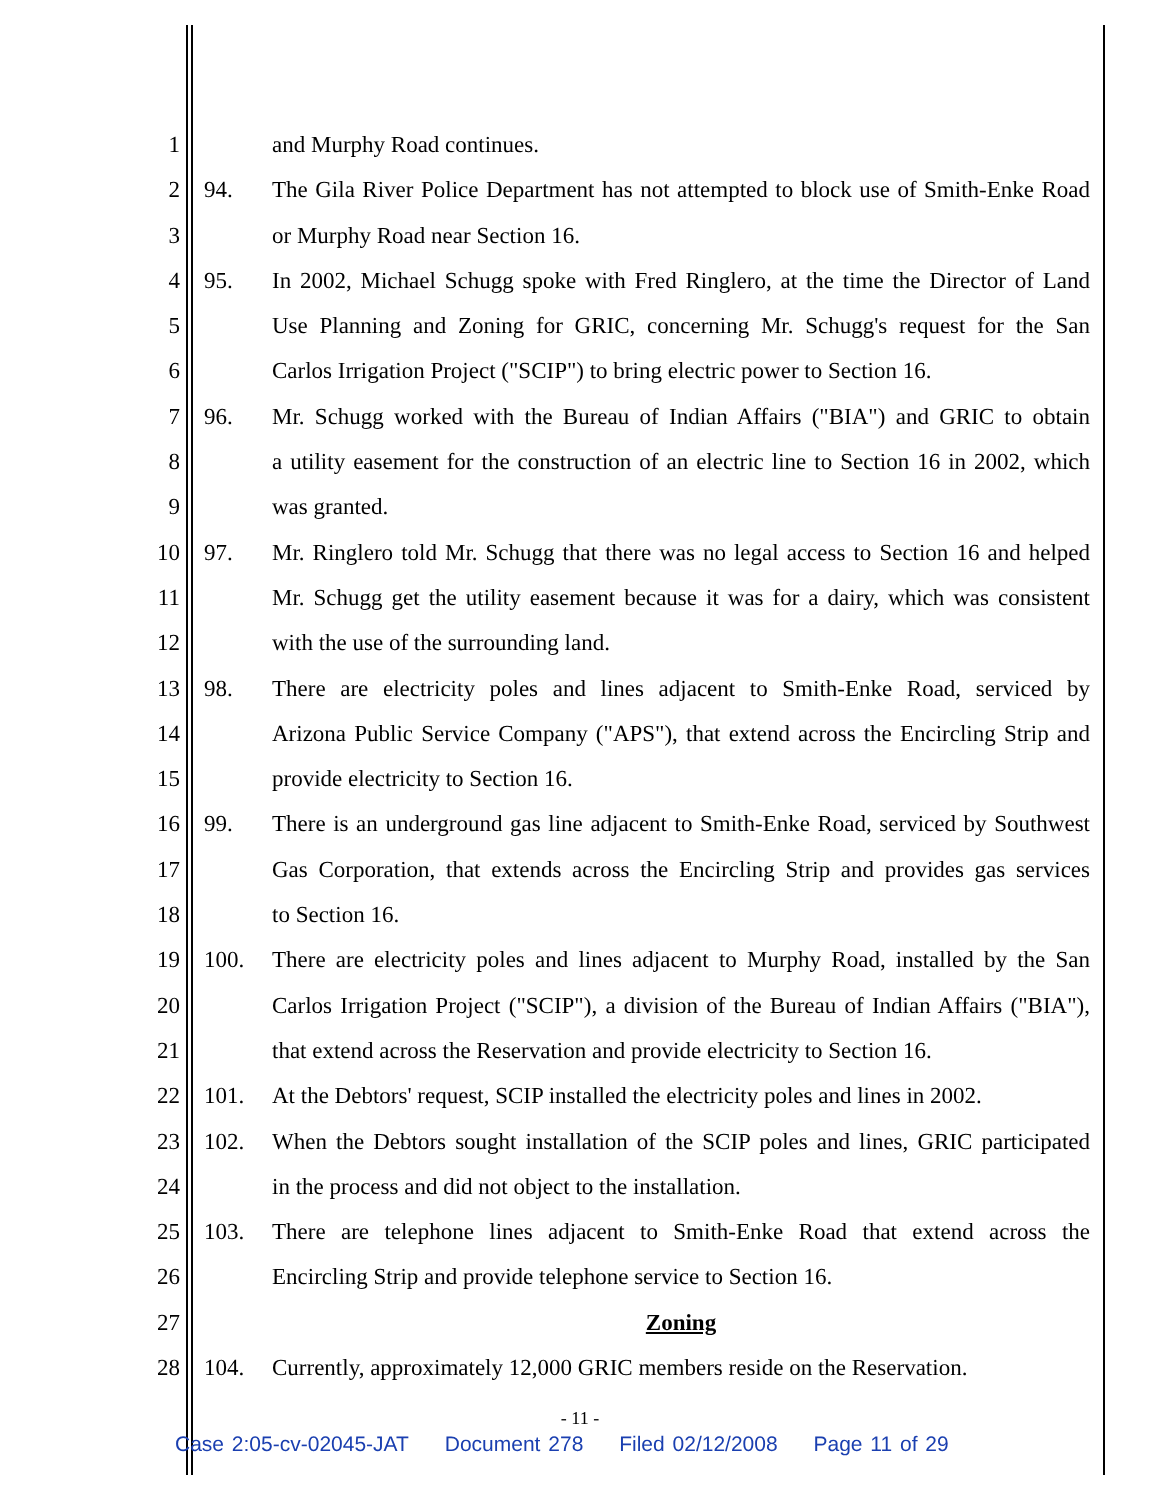1 and Murphy Road continues.
2 94. The Gila River Police Department has not attempted to block use of Smith-Enke Road
3 or Murphy Road near Section 16.
4 95. In 2002, Michael Schugg spoke with Fred Ringlero, at the time the Director of Land
5 Use Planning and Zoning for GRIC, concerning Mr. Schugg's request for the San
6 Carlos Irrigation Project ("SCIP") to bring electric power to Section 16.
7 96. Mr. Schugg worked with the Bureau of Indian Affairs ("BIA") and GRIC to obtain
8 a utility easement for the construction of an electric line to Section 16 in 2002, which
9 was granted.
10 97. Mr. Ringlero told Mr. Schugg that there was no legal access to Section 16 and helped
11 Mr. Schugg get the utility easement because it was for a dairy, which was consistent
12 with the use of the surrounding land.
13 98. There are electricity poles and lines adjacent to Smith-Enke Road, serviced by
14 Arizona Public Service Company ("APS"), that extend across the Encircling Strip and
15 provide electricity to Section 16.
16 99. There is an underground gas line adjacent to Smith-Enke Road, serviced by Southwest
17 Gas Corporation, that extends across the Encircling Strip and provides gas services
18 to Section 16.
19 100. There are electricity poles and lines adjacent to Murphy Road, installed by the San
20 Carlos Irrigation Project ("SCIP"), a division of the Bureau of Indian Affairs ("BIA"),
21 that extend across the Reservation and provide electricity to Section 16.
22 101. At the Debtors' request, SCIP installed the electricity poles and lines in 2002.
23 102. When the Debtors sought installation of the SCIP poles and lines, GRIC participated
24 in the process and did not object to the installation.
25 103. There are telephone lines adjacent to Smith-Enke Road that extend across the
26 Encircling Strip and provide telephone service to Section 16.
27 Zoning
28 104. Currently, approximately 12,000 GRIC members reside on the Reservation.
- 11 -
Case 2:05-cv-02045-JAT Document 278 Filed 02/12/2008 Page 11 of 29